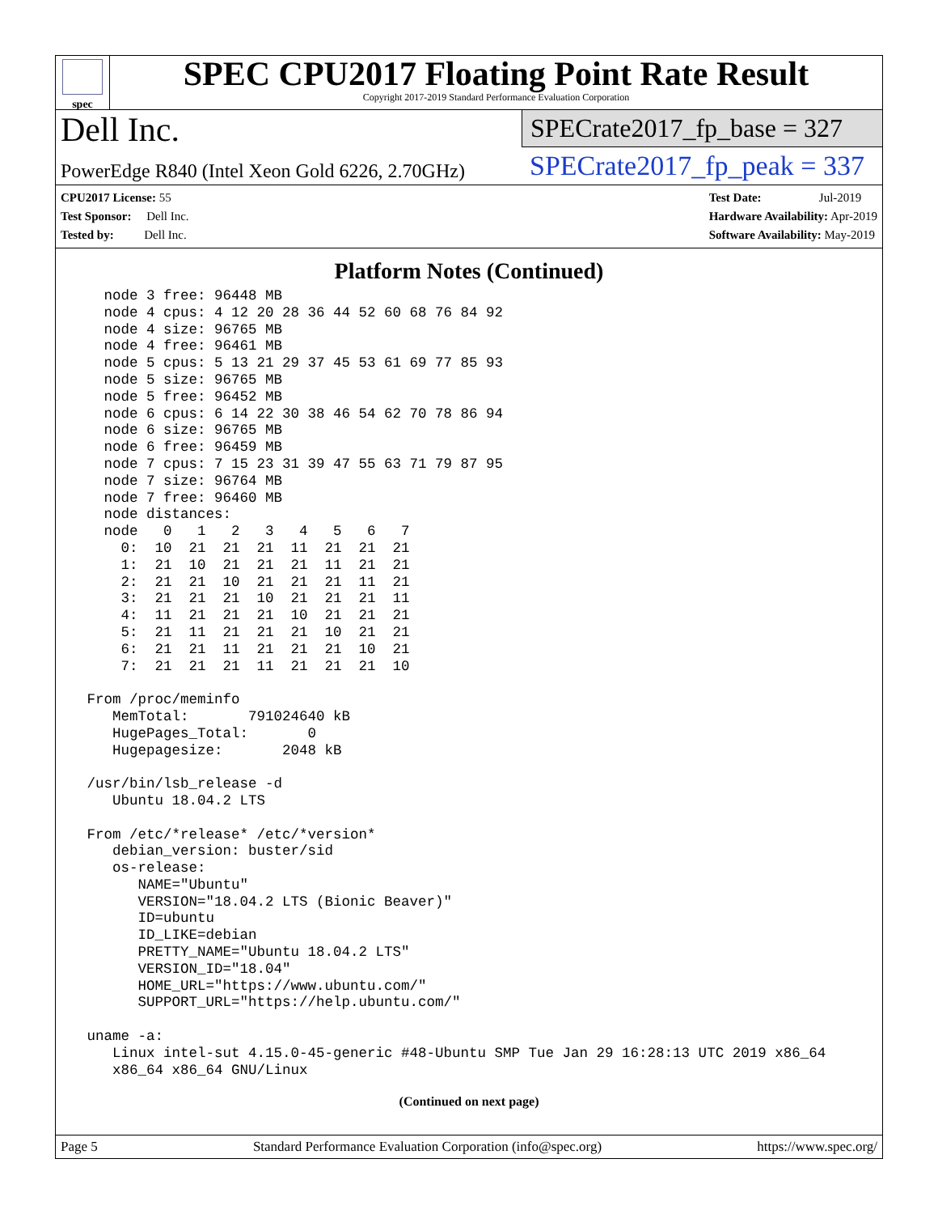spec
SPEC CPU2017 Floating Point Rate Result
Copyright 2017-2019 Standard Performance Evaluation Corporation
Dell Inc.
PowerEdge R840 (Intel Xeon Gold 6226, 2.70GHz)
SPECrate2017_fp_base = 327
SPECrate2017_fp_peak = 337
CPU2017 License: 55
Test Sponsor: Dell Inc.
Tested by: Dell Inc.
Test Date: Jul-2019
Hardware Availability: Apr-2019
Software Availability: May-2019
Platform Notes (Continued)
   node 3 free: 96448 MB
   node 4 cpus: 4 12 20 28 36 44 52 60 68 76 84 92
   node 4 size: 96765 MB
   node 4 free: 96461 MB
   node 5 cpus: 5 13 21 29 37 45 53 61 69 77 85 93
   node 5 size: 96765 MB
   node 5 free: 96452 MB
   node 6 cpus: 6 14 22 30 38 46 54 62 70 78 86 94
   node 6 size: 96765 MB
   node 6 free: 96459 MB
   node 7 cpus: 7 15 23 31 39 47 55 63 71 79 87 95
   node 7 size: 96764 MB
   node 7 free: 96460 MB
   node distances:
   node   0   1   2   3   4   5   6   7
     0:  10  21  21  21  11  21  21  21
     1:  21  10  21  21  21  11  21  21
     2:  21  21  10  21  21  21  11  21
     3:  21  21  21  10  21  21  21  11
     4:  11  21  21  21  10  21  21  21
     5:  21  11  21  21  21  10  21  21
     6:  21  21  11  21  21  21  10  21
     7:  21  21  21  11  21  21  21  10

 From /proc/meminfo
    MemTotal:       791024640 kB
    HugePages_Total:       0
    Hugepagesize:       2048 kB

 /usr/bin/lsb_release -d
    Ubuntu 18.04.2 LTS

 From /etc/*release* /etc/*version*
    debian_version: buster/sid
    os-release:
       NAME="Ubuntu"
       VERSION="18.04.2 LTS (Bionic Beaver)"
       ID=ubuntu
       ID_LIKE=debian
       PRETTY_NAME="Ubuntu 18.04.2 LTS"
       VERSION_ID="18.04"
       HOME_URL="https://www.ubuntu.com/"
       SUPPORT_URL="https://help.ubuntu.com/"

 uname -a:
    Linux intel-sut 4.15.0-45-generic #48-Ubuntu SMP Tue Jan 29 16:28:13 UTC 2019 x86_64
    x86_64 x86_64 GNU/Linux
(Continued on next page)
Page 5 Standard Performance Evaluation Corporation (info@spec.org) https://www.spec.org/